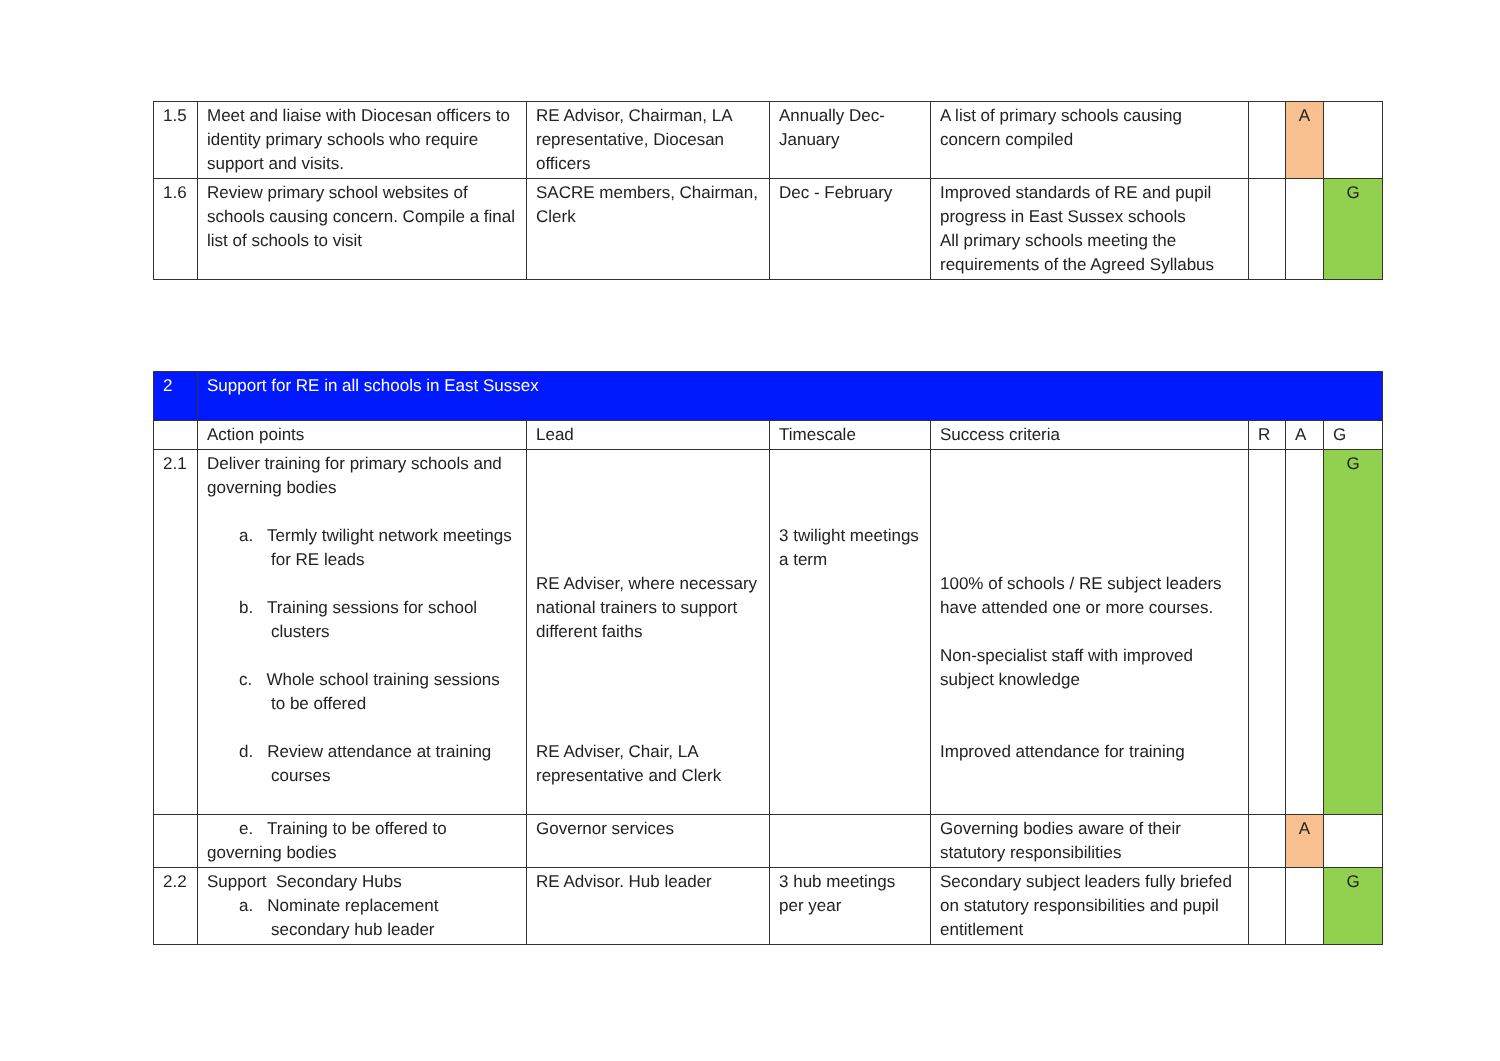| 1.5 | Meet and liaise with Diocesan officers to identity primary schools who require support and visits. | RE Advisor, Chairman, LA representative, Diocesan officers | Annually Dec-January | A list of primary schools causing concern compiled | | A | |
| 1.6 | Review primary school websites of schools causing concern. Compile a final list of schools to visit | SACRE members, Chairman, Clerk | Dec - February | Improved standards of RE and pupil progress in East Sussex schools All primary schools meeting the requirements of the Agreed Syllabus | | | G |
| 2 | Support for RE in all schools in East Sussex | | | | | | |
| | Action points | Lead | Timescale | Success criteria | R | A | G |
| 2.1 | Deliver training for primary schools and governing bodies a. Termly twilight network meetings for RE leads b. Training sessions for school clusters c. Whole school training sessions to be offered d. Review attendance at training courses | RE Adviser, where necessary national trainers to support different faiths RE Adviser, Chair, LA representative and Clerk | 3 twilight meetings a term | 100% of schools / RE subject leaders have attended one or more courses. Non-specialist staff with improved subject knowledge Improved attendance for training | | | G |
| | e. Training to be offered to governing bodies | Governor services | | Governing bodies aware of their statutory responsibilities | | A | |
| 2.2 | Support Secondary Hubs a. Nominate replacement secondary hub leader | RE Advisor. Hub leader | 3 hub meetings per year | Secondary subject leaders fully briefed on statutory responsibilities and pupil entitlement | | | G |